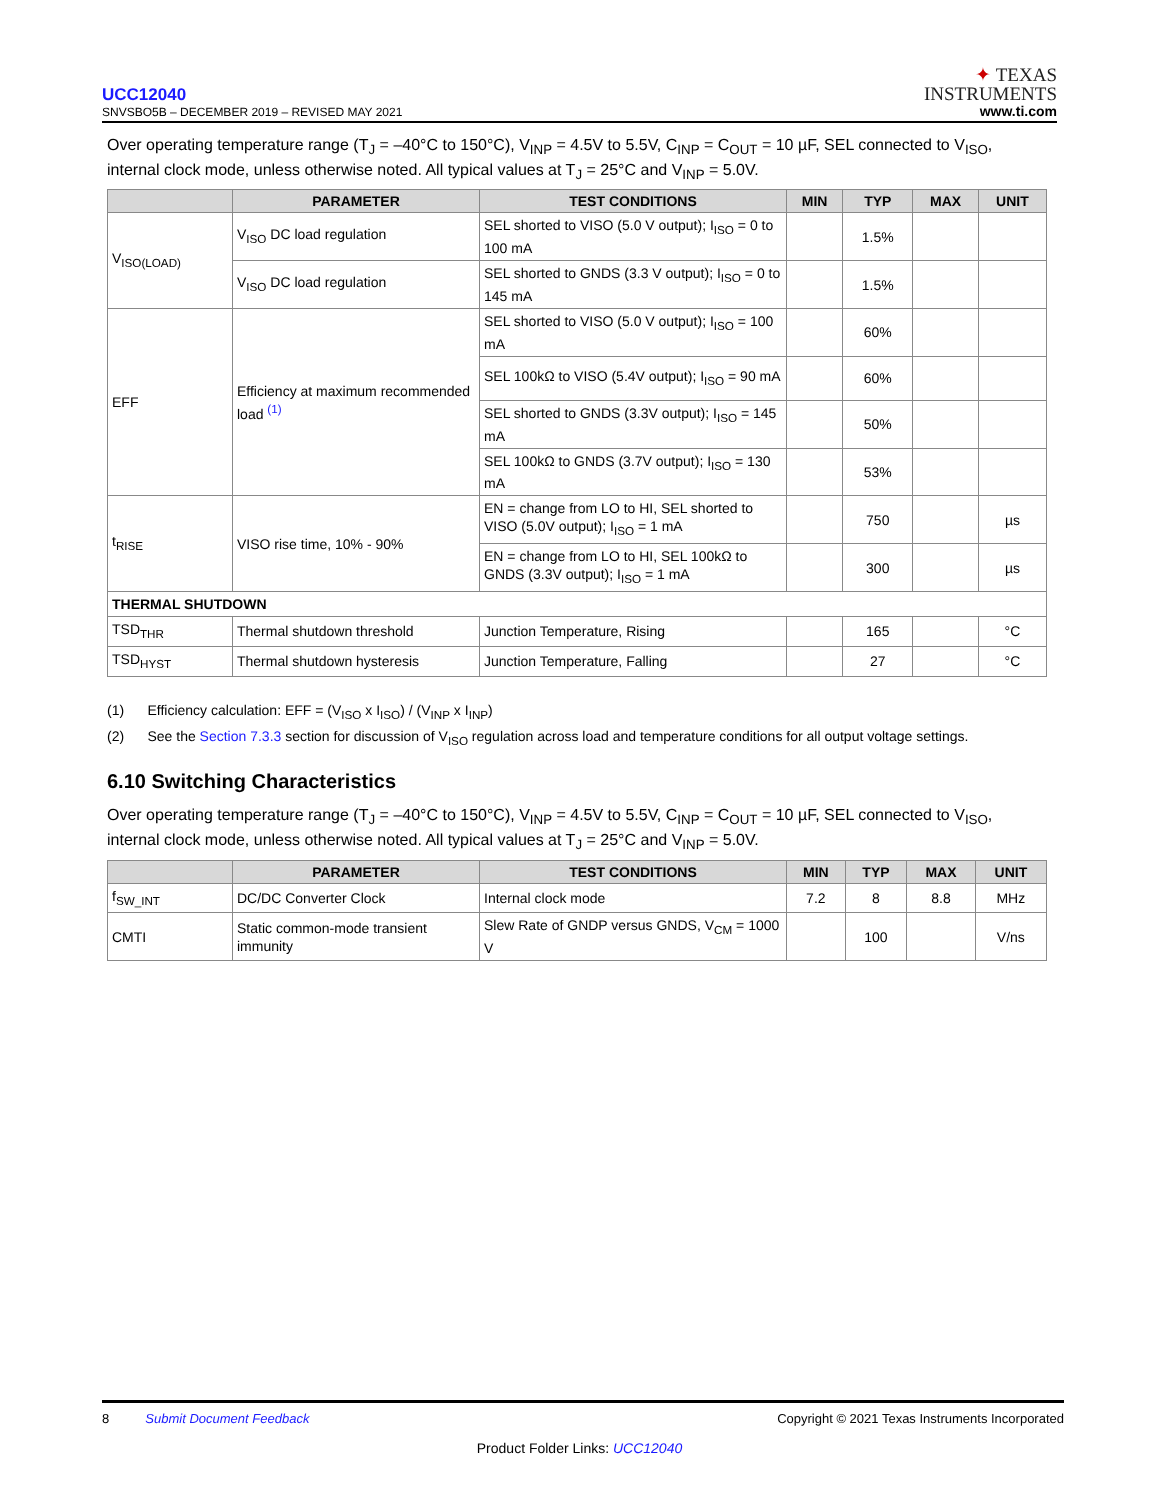UCC12040
SNVSBO5B – DECEMBER 2019 – REVISED MAY 2021
✦ TEXAS
INSTRUMENTS
www.ti.com
Over operating temperature range (T<sub>J</sub> = –40°C to 150°C), V<sub>INP</sub> = 4.5V to 5.5V, C<sub>INP</sub> = C<sub>OUT</sub> = 10 µF, SEL connected to V<sub>ISO</sub>, internal clock mode, unless otherwise noted. All typical values at T<sub>J</sub> = 25°C and V<sub>INP</sub> = 5.0V.
| | PARAMETER | TEST CONDITIONS | MIN | TYP | MAX | UNIT |
| --- | --- | --- | --- | --- | --- | --- |
| V<sub>ISO(LOAD)</sub> | V<sub>ISO</sub> DC load regulation | SEL shorted to VISO (5.0 V output); I<sub>ISO</sub> = 0 to 100 mA | | 1.5% | | |
| | V<sub>ISO</sub> DC load regulation | SEL shorted to GNDS (3.3 V output); I<sub>ISO</sub> = 0 to 145 mA | | 1.5% | | |
| EFF | Efficiency at maximum recommended load <sup>(1)</sup> | SEL shorted to VISO (5.0 V output); I<sub>ISO</sub> = 100 mA | | 60% | | |
| | | SEL 100kΩ to VISO (5.4V output); I<sub>ISO</sub> = 90 mA | | 60% | | |
| | | SEL shorted to GNDS (3.3V output); I<sub>ISO</sub> = 145 mA | | 50% | | |
| | | SEL 100kΩ to GNDS (3.7V output); I<sub>ISO</sub> = 130 mA | | 53% | | |
| t<sub>RISE</sub> | VISO rise time, 10% - 90% | EN = change from LO to HI, SEL shorted to VISO (5.0V output); I<sub>ISO</sub> = 1 mA | | 750 | | µs |
| | | EN = change from LO to HI, SEL 100kΩ to GNDS (3.3V output); I<sub>ISO</sub> = 1 mA | | 300 | | µs |
| THERMAL SHUTDOWN | | | | | | |
| TSD<sub>THR</sub> | Thermal shutdown threshold | Junction Temperature, Rising | | 165 | | °C |
| TSD<sub>HYST</sub> | Thermal shutdown hysteresis | Junction Temperature, Falling | | 27 | | °C |
(1) Efficiency calculation: EFF = (V<sub>ISO</sub> x I<sub>ISO</sub>) / (V<sub>INP</sub> x I<sub>INP</sub>)
(2) See the Section 7.3.3 section for discussion of V<sub>ISO</sub> regulation across load and temperature conditions for all output voltage settings.
6.10 Switching Characteristics
Over operating temperature range (T<sub>J</sub> = –40°C to 150°C), V<sub>INP</sub> = 4.5V to 5.5V, C<sub>INP</sub> = C<sub>OUT</sub> = 10 µF, SEL connected to V<sub>ISO</sub>, internal clock mode, unless otherwise noted. All typical values at T<sub>J</sub> = 25°C and V<sub>INP</sub> = 5.0V.
| | PARAMETER | TEST CONDITIONS | MIN | TYP | MAX | UNIT |
| --- | --- | --- | --- | --- | --- | --- |
| f<sub>SW_INT</sub> | DC/DC Converter Clock | Internal clock mode | 7.2 | 8 | 8.8 | MHz |
| CMTI | Static common-mode transient immunity | Slew Rate of GNDP versus GNDS, V<sub>CM</sub> = 1000 V | | 100 | | V/ns |
8 Submit Document Feedback Copyright © 2021 Texas Instruments Incorporated
Product Folder Links: UCC12040